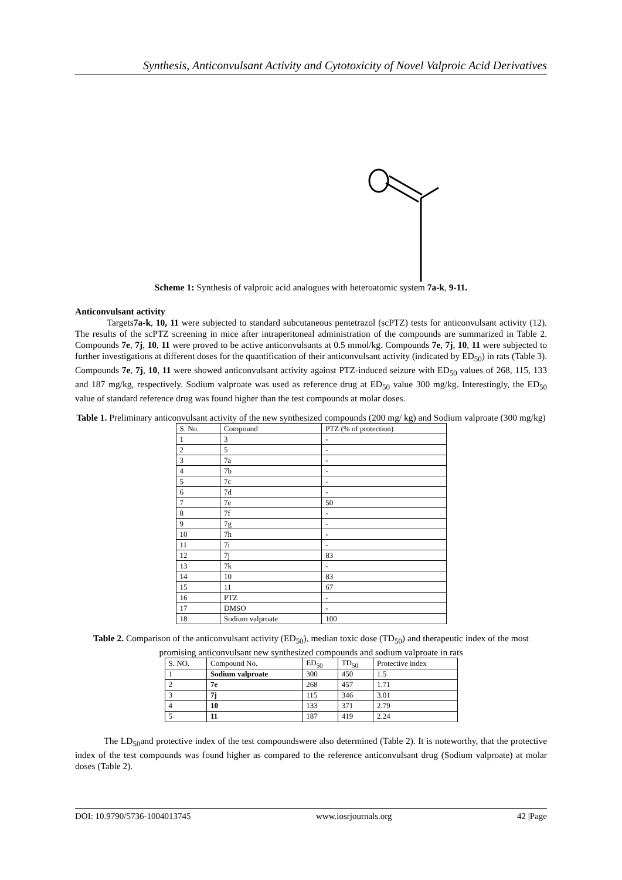Synthesis, Anticonvulsant Activity and Cytotoxicity of Novel Valproic Acid Derivatives
Scheme 1: Synthesis of valproic acid analogues with heteroatomic system 7a-k, 9-11.
Anticonvulsant activity
Targets7a-k, 10, 11 were subjected to standard subcutaneous pentetrazol (scPTZ) tests for anticonvulsant activity (12). The results of the scPTZ screening in mice after intraperitoneal administration of the compounds are summarized in Table 2. Compounds 7e, 7j, 10, 11 were proved to be active anticonvulsants at 0.5 mmol/kg. Compounds 7e, 7j, 10, 11 were subjected to further investigations at different doses for the quantification of their anticonvulsant activity (indicated by ED<sub>50</sub>) in rats (Table 3). Compounds 7e, 7j, 10, 11 were showed anticonvulsant activity against PTZ-induced seizure with ED<sub>50</sub> values of 268, 115, 133 and 187 mg/kg, respectively. Sodium valproate was used as reference drug at ED<sub>50</sub> value 300 mg/kg. Interestingly, the ED<sub>50</sub> value of standard reference drug was found higher than the test compounds at molar doses.
Table 1. Preliminary anticonvulsant activity of the new synthesized compounds (200 mg/ kg) and Sodium valproate (300 mg/kg)
| S. No. | Compound | PTZ (% of protection) |
| --- | --- | --- |
| 1 | 3 | - |
| 2 | 5 | - |
| 3 | 7a | - |
| 4 | 7b | - |
| 5 | 7c | - |
| 6 | 7d | - |
| 7 | 7e | 50 |
| 8 | 7f | - |
| 9 | 7g | - |
| 10 | 7h | - |
| 11 | 7i | - |
| 12 | 7j | 83 |
| 13 | 7k | - |
| 14 | 10 | 83 |
| 15 | 11 | 67 |
| 16 | PTZ | - |
| 17 | DMSO | - |
| 18 | Sodium valproate | 100 |
Table 2. Comparison of the anticonvulsant activity (ED<sub>50</sub>), median toxic dose (TD<sub>50</sub>) and therapeutic index of the most promising anticonvulsant new synthesized compounds and sodium valproate in rats
| S. NO. | Compound No. | ED<sub>50</sub> | TD<sub>50</sub> | Protective index |
| --- | --- | --- | --- | --- |
| 1 | Sodium valproate | 300 | 450 | 1.5 |
| 2 | 7e | 268 | 457 | 1.71 |
| 3 | 7j | 115 | 346 | 3.01 |
| 4 | 10 | 133 | 371 | 2.79 |
| 5 | 11 | 187 | 419 | 2.24 |
The LD<sub>50</sub>and protective index of the test compoundswere also determined (Table 2). It is noteworthy, that the protective index of the test compounds was found higher as compared to the reference anticonvulsant drug (Sodium valproate) at molar doses (Table 2).
DOI: 10.9790/5736-1004013745 www.iosrjournals.org 42 |Page